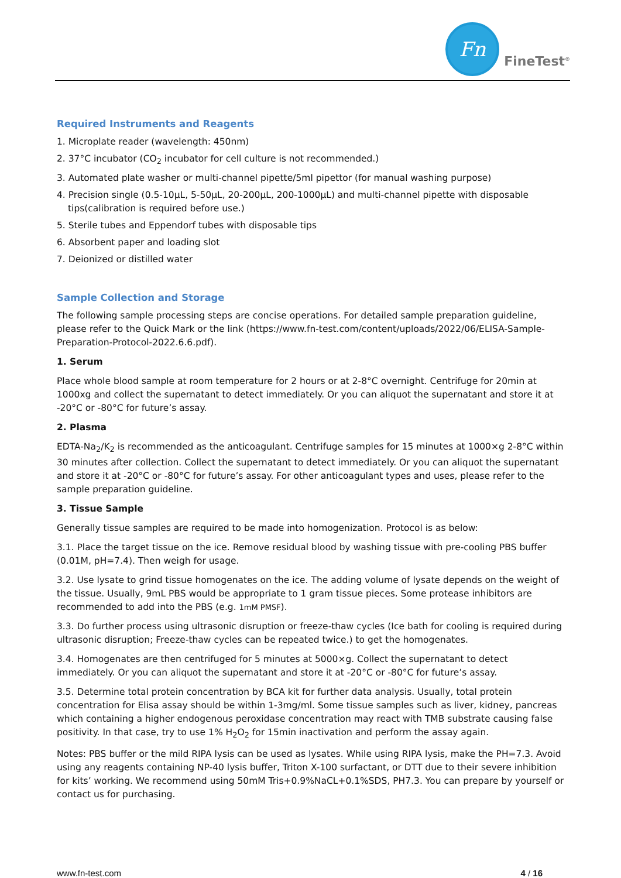Fn
FineTest<sup>®</sup>
Required Instruments and Reagents
1. Microplate reader (wavelength: 450nm)
2. 37°C incubator (CO<sub>2</sub> incubator for cell culture is not recommended.)
3. Automated plate washer or multi-channel pipette/5ml pipettor (for manual washing purpose)
4. Precision single (0.5-10μL, 5-50μL, 20-200μL, 200-1000μL) and multi-channel pipette with disposable tips(calibration is required before use.)
5. Sterile tubes and Eppendorf tubes with disposable tips
6. Absorbent paper and loading slot
7. Deionized or distilled water
Sample Collection and Storage
The following sample processing steps are concise operations. For detailed sample preparation guideline, please refer to the Quick Mark or the link (https://www.fn-test.com/content/uploads/2022/06/ELISA-Sample-Preparation-Protocol-2022.6.6.pdf).
1. Serum
Place whole blood sample at room temperature for 2 hours or at 2-8°C overnight. Centrifuge for 20min at 1000xg and collect the supernatant to detect immediately. Or you can aliquot the supernatant and store it at -20°C or -80°C for future’s assay.
2. Plasma
EDTA-Na<sub>2</sub>/K<sub>2</sub> is recommended as the anticoagulant. Centrifuge samples for 15 minutes at 1000×g 2-8°C within 30 minutes after collection. Collect the supernatant to detect immediately. Or you can aliquot the supernatant and store it at -20°C or -80°C for future’s assay. For other anticoagulant types and uses, please refer to the sample preparation guideline.
3. Tissue Sample
Generally tissue samples are required to be made into homogenization. Protocol is as below:
3.1. Place the target tissue on the ice. Remove residual blood by washing tissue with pre-cooling PBS buffer (0.01M, pH=7.4). Then weigh for usage.
3.2. Use lysate to grind tissue homogenates on the ice. The adding volume of lysate depends on the weight of the tissue. Usually, 9mL PBS would be appropriate to 1 gram tissue pieces. Some protease inhibitors are recommended to add into the PBS (e.g. 1mM PMSF).
3.3. Do further process using ultrasonic disruption or freeze-thaw cycles (Ice bath for cooling is required during ultrasonic disruption; Freeze-thaw cycles can be repeated twice.) to get the homogenates.
3.4. Homogenates are then centrifuged for 5 minutes at 5000×g. Collect the supernatant to detect immediately. Or you can aliquot the supernatant and store it at -20°C or -80°C for future’s assay.
3.5. Determine total protein concentration by BCA kit for further data analysis. Usually, total protein concentration for Elisa assay should be within 1-3mg/ml. Some tissue samples such as liver, kidney, pancreas which containing a higher endogenous peroxidase concentration may react with TMB substrate causing false positivity. In that case, try to use 1% H<sub>2</sub>O<sub>2</sub> for 15min inactivation and perform the assay again.
Notes: PBS buffer or the mild RIPA lysis can be used as lysates. While using RIPA lysis, make the PH=7.3. Avoid using any reagents containing NP-40 lysis buffer, Triton X-100 surfactant, or DTT due to their severe inhibition for kits’ working. We recommend using 50mM Tris+0.9%NaCL+0.1%SDS, PH7.3. You can prepare by yourself or contact us for purchasing.
www.fn-test.com 4 / 16